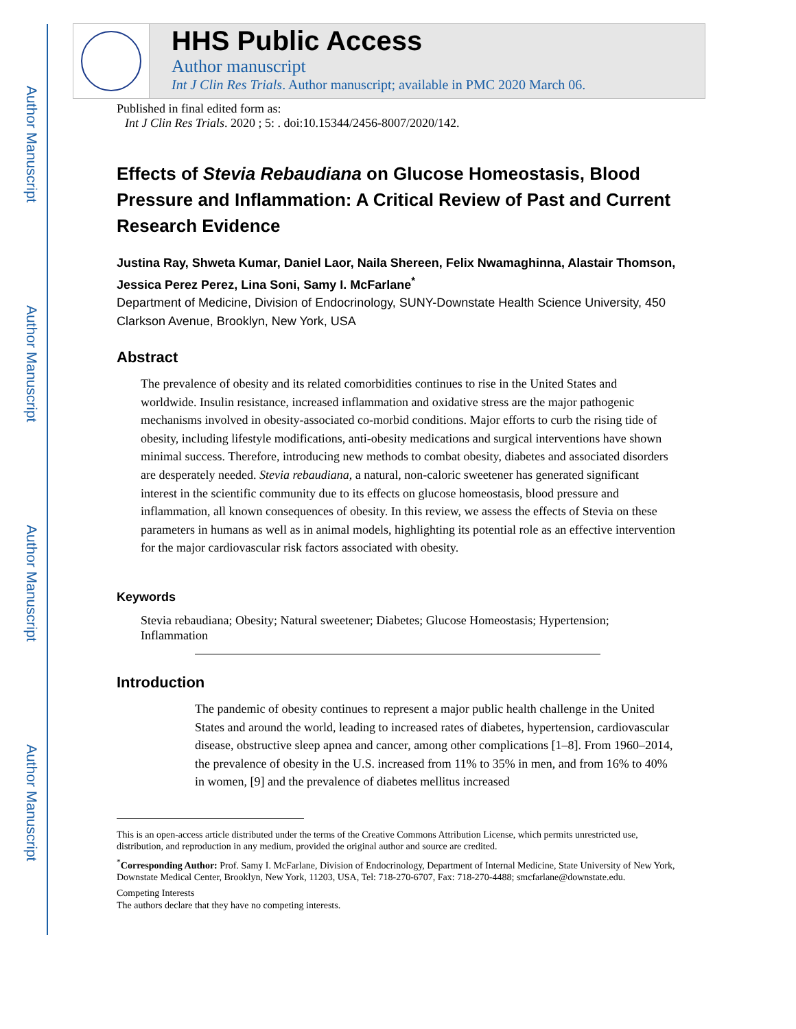Author Manuscript
Author Manuscript
Author Manuscript
Author Manuscript
HHS Public Access
Author manuscript
Int J Clin Res Trials. Author manuscript; available in PMC 2020 March 06.
Published in final edited form as:
Int J Clin Res Trials. 2020 ; 5: . doi:10.15344/2456-8007/2020/142.
Effects of Stevia Rebaudiana on Glucose Homeostasis, Blood Pressure and Inflammation: A Critical Review of Past and Current Research Evidence
Justina Ray, Shweta Kumar, Daniel Laor, Naila Shereen, Felix Nwamaghinna, Alastair Thomson, Jessica Perez Perez, Lina Soni, Samy I. McFarlane<sup>*</sup>
Department of Medicine, Division of Endocrinology, SUNY-Downstate Health Science University, 450 Clarkson Avenue, Brooklyn, New York, USA
Abstract
The prevalence of obesity and its related comorbidities continues to rise in the United States and worldwide. Insulin resistance, increased inflammation and oxidative stress are the major pathogenic mechanisms involved in obesity-associated co-morbid conditions. Major efforts to curb the rising tide of obesity, including lifestyle modifications, anti-obesity medications and surgical interventions have shown minimal success. Therefore, introducing new methods to combat obesity, diabetes and associated disorders are desperately needed. Stevia rebaudiana, a natural, non-caloric sweetener has generated significant interest in the scientific community due to its effects on glucose homeostasis, blood pressure and inflammation, all known consequences of obesity. In this review, we assess the effects of Stevia on these parameters in humans as well as in animal models, highlighting its potential role as an effective intervention for the major cardiovascular risk factors associated with obesity.
Keywords
Stevia rebaudiana; Obesity; Natural sweetener; Diabetes; Glucose Homeostasis; Hypertension; Inflammation
Introduction
The pandemic of obesity continues to represent a major public health challenge in the United States and around the world, leading to increased rates of diabetes, hypertension, cardiovascular disease, obstructive sleep apnea and cancer, among other complications [1–8]. From 1960–2014, the prevalence of obesity in the U.S. increased from 11% to 35% in men, and from 16% to 40% in women, [9] and the prevalence of diabetes mellitus increased
This is an open-access article distributed under the terms of the Creative Commons Attribution License, which permits unrestricted use, distribution, and reproduction in any medium, provided the original author and source are credited.
<sup>*</sup> Corresponding Author: Prof. Samy I. McFarlane, Division of Endocrinology, Department of Internal Medicine, State University of New York, Downstate Medical Center, Brooklyn, New York, 11203, USA, Tel: 718-270-6707, Fax: 718-270-4488; smcfarlane@downstate.edu.
Competing Interests
The authors declare that they have no competing interests.